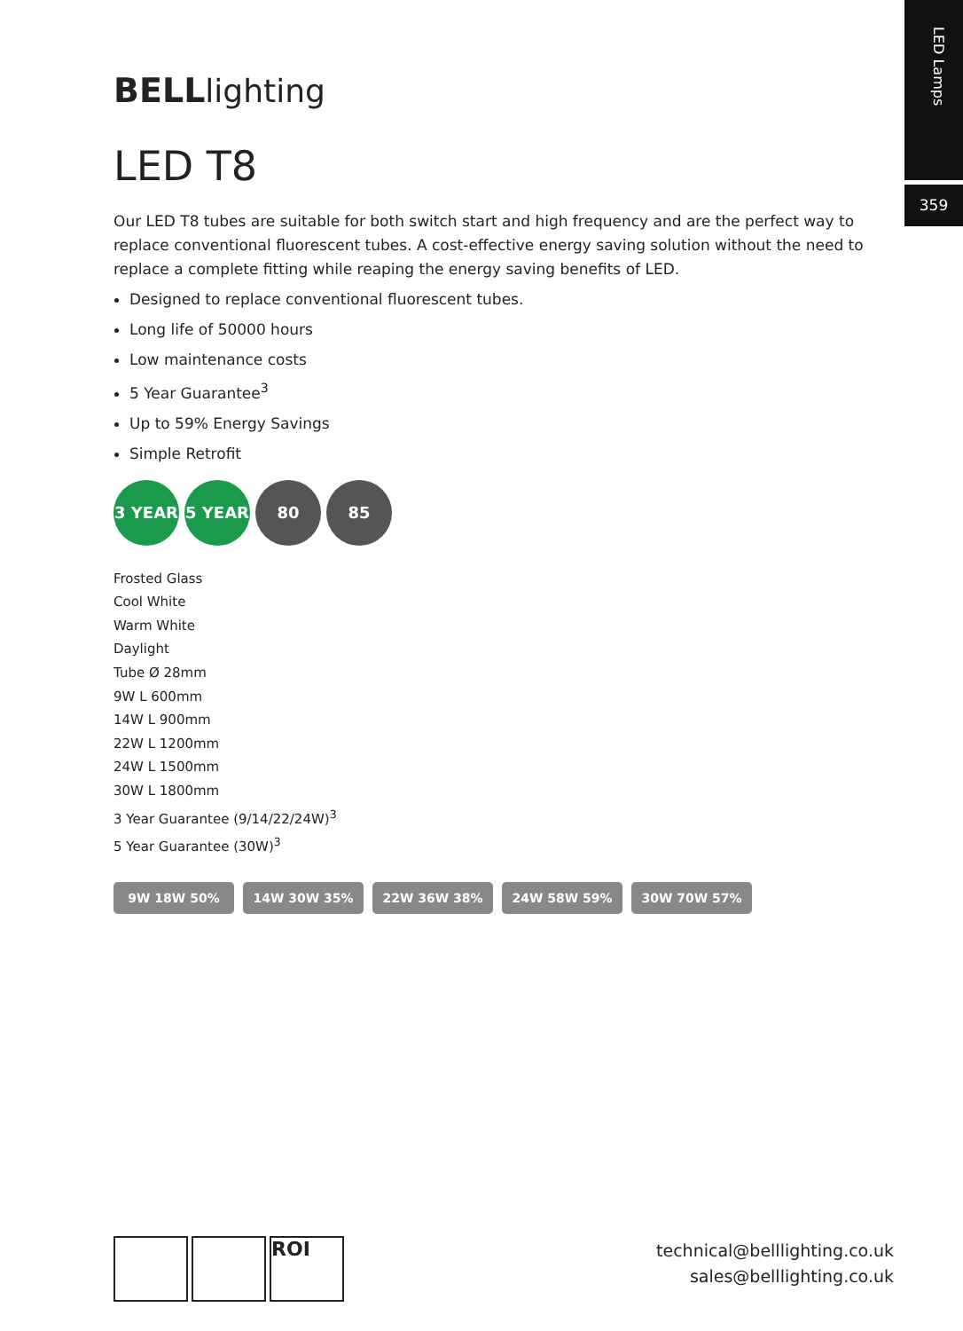LED Lamps
359
BELLlighting
LED T8
Our LED T8 tubes are suitable for both switch start and high frequency and are the perfect way to replace conventional fluorescent tubes. A cost-effective energy saving solution without the need to replace a complete fitting while reaping the energy saving benefits of LED.
Designed to replace conventional fluorescent tubes.
Long life of 50000 hours
Low maintenance costs
5 Year Guarantee<sup>3</sup>
Up to 59% Energy Savings
Simple Retrofit
3 YEAR 5 YEAR 80 85
Frosted Glass
Cool White
Warm White
Daylight
Tube Ø 28mm
9W L 600mm
14W L 900mm
22W L 1200mm
24W L 1500mm
30W L 1800mm
3 Year Guarantee (9/14/22/24W)<sup>3</sup>
5 Year Guarantee (30W)<sup>3</sup>
9W 18W 50% 14W 30W 35% 22W 36W 38% 24W 58W 59% 30W 70W 57%
ROI
technical@belllighting.co.uk
sales@belllighting.co.uk